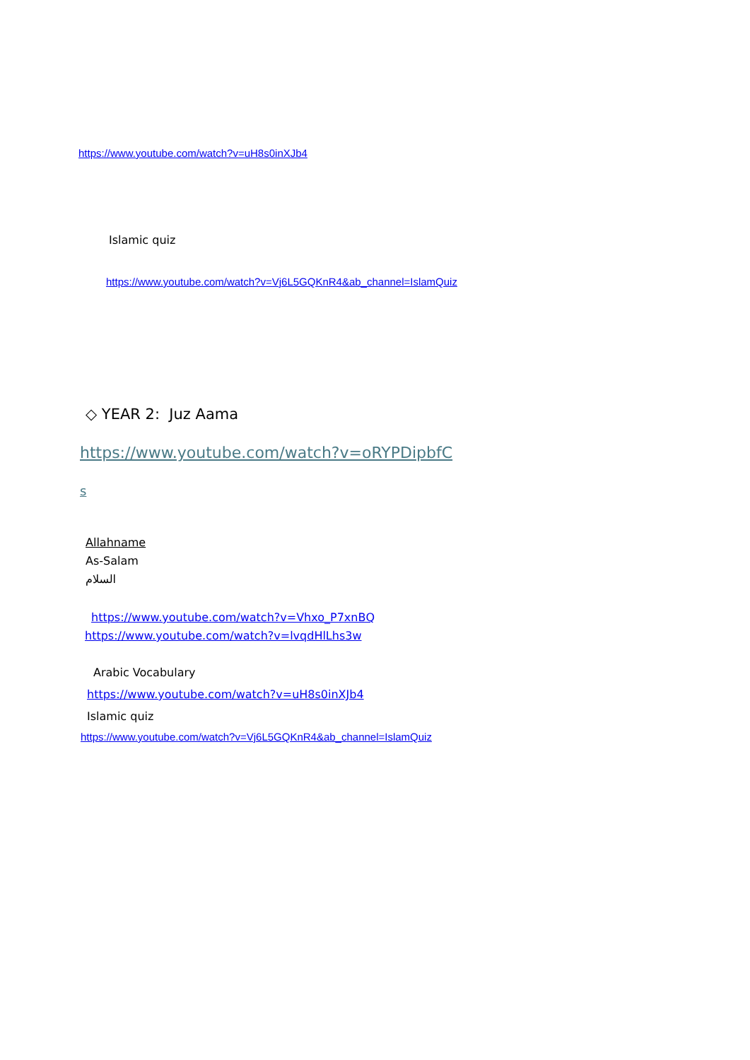https://www.youtube.com/watch?v=uH8s0inXJb4
Islamic quiz
https://www.youtube.com/watch?v=Vj6L5GQKnR4&ab_channel=IslamQuiz
◇ YEAR 2: Juz Aama
https://www.youtube.com/watch?v=oRYPDipbfC
s
Allahname
As-Salam
السلام
https://www.youtube.com/watch?v=Vhxo_P7xnBQ
https://www.youtube.com/watch?v=lvqdHlLhs3w
Arabic Vocabulary
https://www.youtube.com/watch?v=uH8s0inXJb4
Islamic quiz
https://www.youtube.com/watch?v=Vj6L5GQKnR4&ab_channel=IslamQuiz